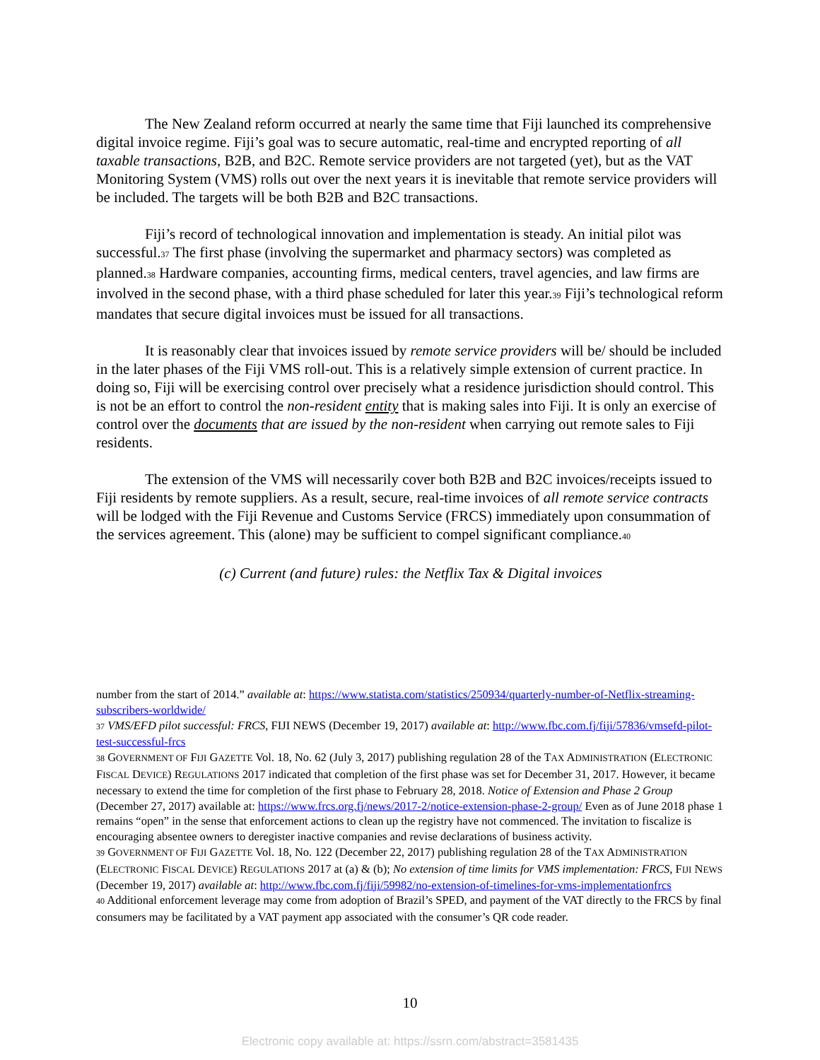The New Zealand reform occurred at nearly the same time that Fiji launched its comprehensive digital invoice regime. Fiji’s goal was to secure automatic, real-time and encrypted reporting of all taxable transactions, B2B, and B2C. Remote service providers are not targeted (yet), but as the VAT Monitoring System (VMS) rolls out over the next years it is inevitable that remote service providers will be included. The targets will be both B2B and B2C transactions.
Fiji’s record of technological innovation and implementation is steady. An initial pilot was successful.<sup>37</sup> The first phase (involving the supermarket and pharmacy sectors) was completed as planned.<sup>38</sup> Hardware companies, accounting firms, medical centers, travel agencies, and law firms are involved in the second phase, with a third phase scheduled for later this year.<sup>39</sup> Fiji’s technological reform mandates that secure digital invoices must be issued for all transactions.
It is reasonably clear that invoices issued by remote service providers will be/ should be included in the later phases of the Fiji VMS roll-out. This is a relatively simple extension of current practice. In doing so, Fiji will be exercising control over precisely what a residence jurisdiction should control. This is not be an effort to control the non-resident entity that is making sales into Fiji. It is only an exercise of control over the documents that are issued by the non-resident when carrying out remote sales to Fiji residents.
The extension of the VMS will necessarily cover both B2B and B2C invoices/receipts issued to Fiji residents by remote suppliers. As a result, secure, real-time invoices of all remote service contracts will be lodged with the Fiji Revenue and Customs Service (FRCS) immediately upon consummation of the services agreement. This (alone) may be sufficient to compel significant compliance.<sup>40</sup>
(c) Current (and future) rules: the Netflix Tax & Digital invoices
number from the start of 2014.” available at: https://www.statista.com/statistics/250934/quarterly-number-of-Netflix-streaming-subscribers-worldwide/
<sup>37</sup> VMS/EFD pilot successful: FRCS, FIJI NEWS (December 19, 2017) available at: http://www.fbc.com.fj/fiji/57836/vmsefd-pilot-test-successful-frcs
<sup>38</sup> GOVERNMENT OF FIJI GAZETTE Vol. 18, No. 62 (July 3, 2017) publishing regulation 28 of the TAX ADMINISTRATION (ELECTRONIC FISCAL DEVICE) REGULATIONS 2017 indicated that completion of the first phase was set for December 31, 2017. However, it became necessary to extend the time for completion of the first phase to February 28, 2018. Notice of Extension and Phase 2 Group (December 27, 2017) available at: https://www.frcs.org.fj/news/2017-2/notice-extension-phase-2-group/ Even as of June 2018 phase 1 remains “open” in the sense that enforcement actions to clean up the registry have not commenced. The invitation to fiscalize is encouraging absentee owners to deregister inactive companies and revise declarations of business activity.
<sup>39</sup> GOVERNMENT OF FIJI GAZETTE Vol. 18, No. 122 (December 22, 2017) publishing regulation 28 of the TAX ADMINISTRATION (ELECTRONIC FISCAL DEVICE) REGULATIONS 2017 at (a) & (b); No extension of time limits for VMS implementation: FRCS, FIJI NEWS (December 19, 2017) available at: http://www.fbc.com.fj/fiji/59982/no-extension-of-timelines-for-vms-implementationfrcs
<sup>40</sup> Additional enforcement leverage may come from adoption of Brazil’s SPED, and payment of the VAT directly to the FRCS by final consumers may be facilitated by a VAT payment app associated with the consumer’s QR code reader.
10
Electronic copy available at: https://ssrn.com/abstract=3581435